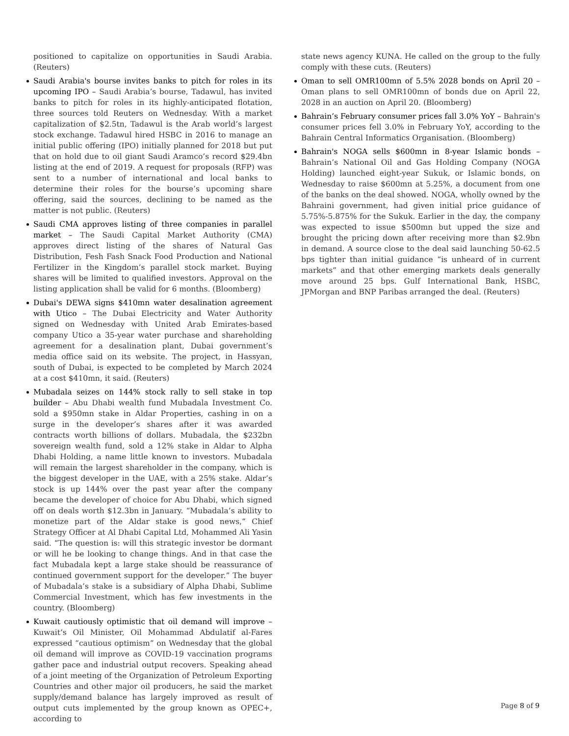positioned to capitalize on opportunities in Saudi Arabia. (Reuters)
Saudi Arabia's bourse invites banks to pitch for roles in its upcoming IPO – Saudi Arabia’s bourse, Tadawul, has invited banks to pitch for roles in its highly-anticipated flotation, three sources told Reuters on Wednesday. With a market capitalization of $2.5tn, Tadawul is the Arab world’s largest stock exchange. Tadawul hired HSBC in 2016 to manage an initial public offering (IPO) initially planned for 2018 but put that on hold due to oil giant Saudi Aramco’s record $29.4bn listing at the end of 2019. A request for proposals (RFP) was sent to a number of international and local banks to determine their roles for the bourse’s upcoming share offering, said the sources, declining to be named as the matter is not public. (Reuters)
Saudi CMA approves listing of three companies in parallel market – The Saudi Capital Market Authority (CMA) approves direct listing of the shares of Natural Gas Distribution, Fesh Fash Snack Food Production and National Fertilizer in the Kingdom’s parallel stock market. Buying shares will be limited to qualified investors. Approval on the listing application shall be valid for 6 months. (Bloomberg)
Dubai's DEWA signs $410mn water desalination agreement with Utico – The Dubai Electricity and Water Authority signed on Wednesday with United Arab Emirates-based company Utico a 35-year water purchase and shareholding agreement for a desalination plant, Dubai government’s media office said on its website. The project, in Hassyan, south of Dubai, is expected to be completed by March 2024 at a cost $410mn, it said. (Reuters)
Mubadala seizes on 144% stock rally to sell stake in top builder – Abu Dhabi wealth fund Mubadala Investment Co. sold a $950mn stake in Aldar Properties, cashing in on a surge in the developer’s shares after it was awarded contracts worth billions of dollars. Mubadala, the $232bn sovereign wealth fund, sold a 12% stake in Aldar to Alpha Dhabi Holding, a name little known to investors. Mubadala will remain the largest shareholder in the company, which is the biggest developer in the UAE, with a 25% stake. Aldar’s stock is up 144% over the past year after the company became the developer of choice for Abu Dhabi, which signed off on deals worth $12.3bn in January. “Mubadala’s ability to monetize part of the Aldar stake is good news,” Chief Strategy Officer at Al Dhabi Capital Ltd, Mohammed Ali Yasin said. “The question is: will this strategic investor be dormant or will he be looking to change things. And in that case the fact Mubadala kept a large stake should be reassurance of continued government support for the developer.” The buyer of Mubadala’s stake is a subsidiary of Alpha Dhabi, Sublime Commercial Investment, which has few investments in the country. (Bloomberg)
Kuwait cautiously optimistic that oil demand will improve – Kuwait’s Oil Minister, Oil Mohammad Abdulatif al-Fares expressed “cautious optimism” on Wednesday that the global oil demand will improve as COVID-19 vaccination programs gather pace and industrial output recovers. Speaking ahead of a joint meeting of the Organization of Petroleum Exporting Countries and other major oil producers, he said the market supply/demand balance has largely improved as result of output cuts implemented by the group known as OPEC+, according to
state news agency KUNA. He called on the group to the fully comply with these cuts. (Reuters)
Oman to sell OMR100mn of 5.5% 2028 bonds on April 20 – Oman plans to sell OMR100mn of bonds due on April 22, 2028 in an auction on April 20. (Bloomberg)
Bahrain’s February consumer prices fall 3.0% YoY – Bahrain's consumer prices fell 3.0% in February YoY, according to the Bahrain Central Informatics Organisation. (Bloomberg)
Bahrain's NOGA sells $600mn in 8-year Islamic bonds – Bahrain’s National Oil and Gas Holding Company (NOGA Holding) launched eight-year Sukuk, or Islamic bonds, on Wednesday to raise $600mn at 5.25%, a document from one of the banks on the deal showed. NOGA, wholly owned by the Bahraini government, had given initial price guidance of 5.75%-5.875% for the Sukuk. Earlier in the day, the company was expected to issue $500mn but upped the size and brought the pricing down after receiving more than $2.9bn in demand. A source close to the deal said launching 50-62.5 bps tighter than initial guidance “is unheard of in current markets” and that other emerging markets deals generally move around 25 bps. Gulf International Bank, HSBC, JPMorgan and BNP Paribas arranged the deal. (Reuters)
Page 8 of 9